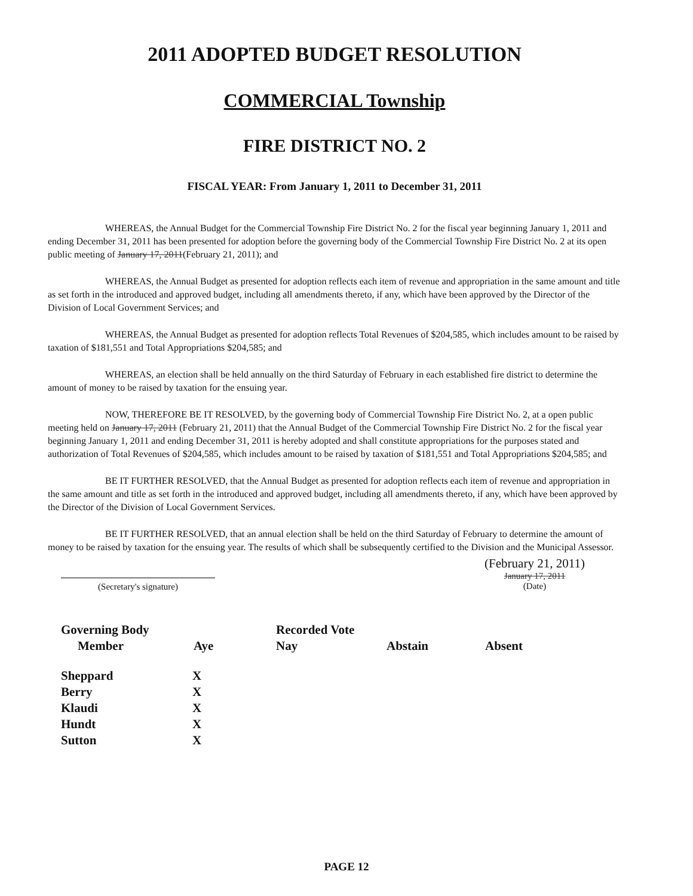2011 ADOPTED BUDGET RESOLUTION
COMMERCIAL Township
FIRE DISTRICT NO. 2
FISCAL YEAR: From January 1, 2011 to December 31, 2011
WHEREAS, the Annual Budget for the Commercial Township Fire District No. 2 for the fiscal year beginning January 1, 2011 and ending December 31, 2011 has been presented for adoption before the governing body of the Commercial Township Fire District No. 2 at its open public meeting of January 17, 2011(February 21, 2011); and
WHEREAS, the Annual Budget as presented for adoption reflects each item of revenue and appropriation in the same amount and title as set forth in the introduced and approved budget, including all amendments thereto, if any, which have been approved by the Director of the Division of Local Government Services; and
WHEREAS, the Annual Budget as presented for adoption reflects Total Revenues of $204,585, which includes amount to be raised by taxation of $181,551 and Total Appropriations $204,585; and
WHEREAS, an election shall be held annually on the third Saturday of February in each established fire district to determine the amount of money to be raised by taxation for the ensuing year.
NOW, THEREFORE BE IT RESOLVED, by the governing body of Commercial Township Fire District No. 2, at a open public meeting held on January 17, 2011 (February 21, 2011) that the Annual Budget of the Commercial Township Fire District No. 2 for the fiscal year beginning January 1, 2011 and ending December 31, 2011 is hereby adopted and shall constitute appropriations for the purposes stated and authorization of Total Revenues of $204,585, which includes amount to be raised by taxation of $181,551 and Total Appropriations $204,585; and
BE IT FURTHER RESOLVED, that the Annual Budget as presented for adoption reflects each item of revenue and appropriation in the same amount and title as set forth in the introduced and approved budget, including all amendments thereto, if any, which have been approved by the Director of the Division of Local Government Services.
BE IT FURTHER RESOLVED, that an annual election shall be held on the third Saturday of February to determine the amount of money to be raised by taxation for the ensuing year. The results of which shall be subsequently certified to the Division and the Municipal Assessor.
(Secretary's signature)
(February 21, 2011)
January 17, 2011
(Date)
| Governing Body | | Recorded Vote | | |
| --- | --- | --- | --- | --- |
| Member | Aye | Nay | Abstain | Absent |
| Sheppard | X | | | |
| Berry | X | | | |
| Klaudi | X | | | |
| Hundt | X | | | |
| Sutton | X | | | |
PAGE 12